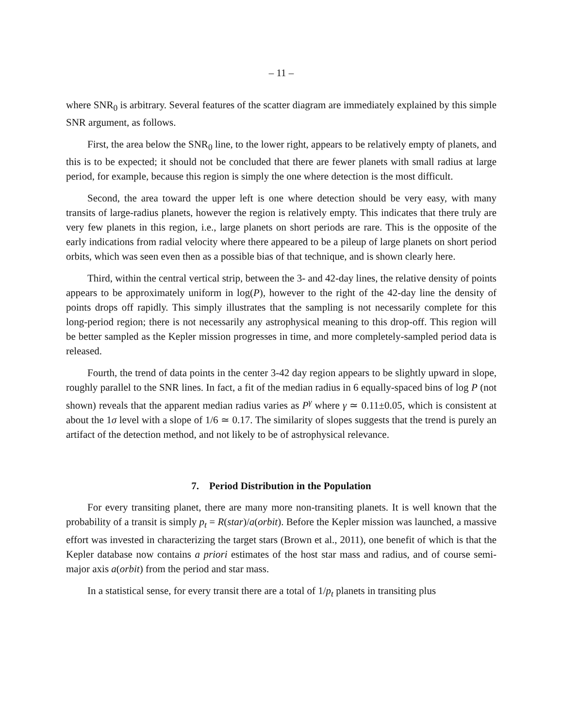– 11 –
where SNR<sub>0</sub> is arbitrary. Several features of the scatter diagram are immediately explained by this simple SNR argument, as follows.
First, the area below the SNR<sub>0</sub> line, to the lower right, appears to be relatively empty of planets, and this is to be expected; it should not be concluded that there are fewer planets with small radius at large period, for example, because this region is simply the one where detection is the most difficult.
Second, the area toward the upper left is one where detection should be very easy, with many transits of large-radius planets, however the region is relatively empty. This indicates that there truly are very few planets in this region, i.e., large planets on short periods are rare. This is the opposite of the early indications from radial velocity where there appeared to be a pileup of large planets on short period orbits, which was seen even then as a possible bias of that technique, and is shown clearly here.
Third, within the central vertical strip, between the 3- and 42-day lines, the relative density of points appears to be approximately uniform in log(P), however to the right of the 42-day line the density of points drops off rapidly. This simply illustrates that the sampling is not necessarily complete for this long-period region; there is not necessarily any astrophysical meaning to this drop-off. This region will be better sampled as the Kepler mission progresses in time, and more completely-sampled period data is released.
Fourth, the trend of data points in the center 3-42 day region appears to be slightly upward in slope, roughly parallel to the SNR lines. In fact, a fit of the median radius in 6 equally-spaced bins of log P (not shown) reveals that the apparent median radius varies as P<sup>γ</sup> where γ ≃ 0.11±0.05, which is consistent at about the 1σ level with a slope of 1/6 ≃ 0.17. The similarity of slopes suggests that the trend is purely an artifact of the detection method, and not likely to be of astrophysical relevance.
7. Period Distribution in the Population
For every transiting planet, there are many more non-transiting planets. It is well known that the probability of a transit is simply p<sub>t</sub> = R(star)/a(orbit). Before the Kepler mission was launched, a massive effort was invested in characterizing the target stars (Brown et al., 2011), one benefit of which is that the Kepler database now contains a priori estimates of the host star mass and radius, and of course semi-major axis a(orbit) from the period and star mass.
In a statistical sense, for every transit there are a total of 1/p<sub>t</sub> planets in transiting plus